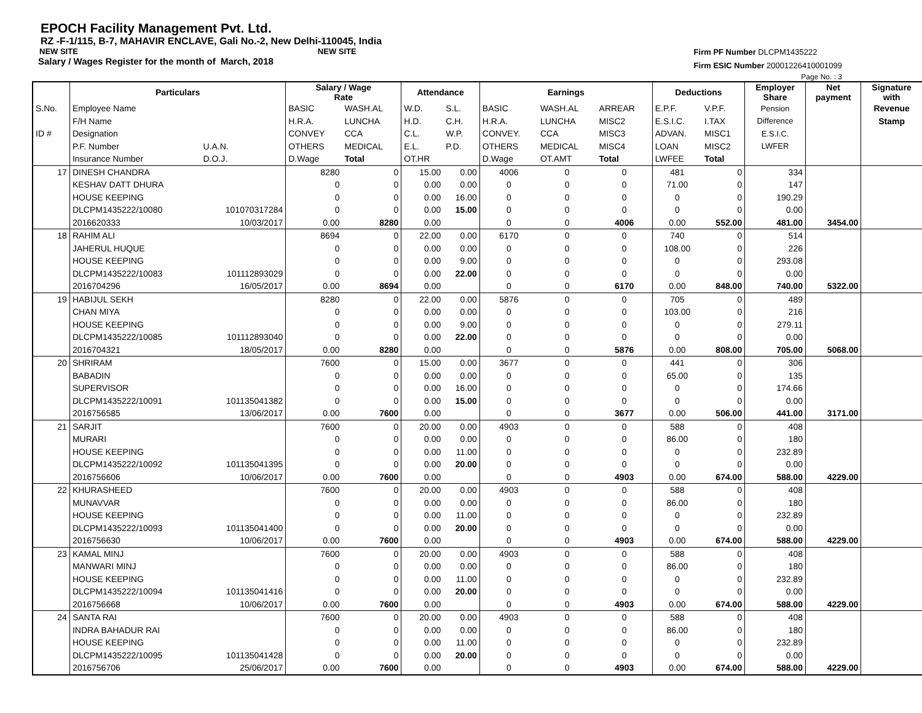EPOCH Facility Management Pvt. Ltd.
RZ -F-1/115, B-7, MAHAVIR ENCLAVE, Gali No.-2, New Delhi-110045, India
NEW SITE NEW SITE
Salary / Wages Register for the month of March, 2018
Firm PF Number DLCPM1435222
Firm ESIC Number 20001226410001099
Page No. : 3
| | Particulars | | Salary / Wage Rate | | Attendance | | Earnings | | | Deductions | | Employer Share | Net payment | Signature with |
| --- | --- | --- | --- | --- | --- | --- | --- | --- | --- | --- | --- | --- | --- | --- |
| S.No. | Employee Name | | BASIC | WASH.AL | W.D. | S.L. | BASIC | WASH.AL | ARREAR | E.P.F. | V.P.F. | Pension | | Revenue |
| | F/H Name | | H.R.A. | LUNCHA | H.D. | C.H. | H.R.A. | LUNCHA | MISC2 | E.S.I.C. | I.TAX | Difference | | Stamp |
| ID # | Designation | | CONVEY | CCA | C.L. | W.P. | CONVEY. | CCA | MISC3 | ADVAN. | MISC1 | E.S.I.C. | | |
| | P.F. Number | U.A.N. | OTHERS | MEDICAL | E.L. | P.D. | OTHERS | MEDICAL | MISC4 | LOAN | MISC2 | LWFER | | |
| | Insurance Number | D.O.J. | D.Wage | Total | OT.HR | | D.Wage | OT.AMT | Total | LWFEE | Total | | | |
| 17 | DINESH CHANDRA | | 8280 | 0 | 15.00 | 0.00 | 4006 | 0 | 0 | 481 | 0 | 334 | | |
| | KESHAV DATT DHURA | | 0 | 0 | 0.00 | 0.00 | 0 | 0 | 0 | 71.00 | 0 | 147 | | |
| | HOUSE KEEPING | | 0 | 0 | 0.00 | 16.00 | 0 | 0 | 0 | 0 | 0 | 190.29 | | |
| | DLCPM1435222/10080 | 101070317284 | 0 | 0 | 0.00 | 15.00 | 0 | 0 | 0 | 0 | 0 | 0.00 | | |
| | 2016620333 | 10/03/2017 | 0.00 | 8280 | 0.00 | | 0 | 0 | 4006 | 0.00 | 552.00 | 481.00 | 3454.00 | |
| 18 | RAHIM ALI | | 8694 | 0 | 22.00 | 0.00 | 6170 | 0 | 0 | 740 | 0 | 514 | | |
| | JAHERUL HUQUE | | 0 | 0 | 0.00 | 0.00 | 0 | 0 | 0 | 108.00 | 0 | 226 | | |
| | HOUSE KEEPING | | 0 | 0 | 0.00 | 9.00 | 0 | 0 | 0 | 0 | 0 | 293.08 | | |
| | DLCPM1435222/10083 | 101112893029 | 0 | 0 | 0.00 | 22.00 | 0 | 0 | 0 | 0 | 0 | 0.00 | | |
| | 2016704296 | 16/05/2017 | 0.00 | 8694 | 0.00 | | 0 | 0 | 6170 | 0.00 | 848.00 | 740.00 | 5322.00 | |
| 19 | HABIJUL SEKH | | 8280 | 0 | 22.00 | 0.00 | 5876 | 0 | 0 | 705 | 0 | 489 | | |
| | CHAN MIYA | | 0 | 0 | 0.00 | 0.00 | 0 | 0 | 0 | 103.00 | 0 | 216 | | |
| | HOUSE KEEPING | | 0 | 0 | 0.00 | 9.00 | 0 | 0 | 0 | 0 | 0 | 279.11 | | |
| | DLCPM1435222/10085 | 101112893040 | 0 | 0 | 0.00 | 22.00 | 0 | 0 | 0 | 0 | 0 | 0.00 | | |
| | 2016704321 | 18/05/2017 | 0.00 | 8280 | 0.00 | | 0 | 0 | 5876 | 0.00 | 808.00 | 705.00 | 5068.00 | |
| 20 | SHRIRAM | | 7600 | 0 | 15.00 | 0.00 | 3677 | 0 | 0 | 441 | 0 | 306 | | |
| | BABADIN | | 0 | 0 | 0.00 | 0.00 | 0 | 0 | 0 | 65.00 | 0 | 135 | | |
| | SUPERVISOR | | 0 | 0 | 0.00 | 16.00 | 0 | 0 | 0 | 0 | 0 | 174.66 | | |
| | DLCPM1435222/10091 | 101135041382 | 0 | 0 | 0.00 | 15.00 | 0 | 0 | 0 | 0 | 0 | 0.00 | | |
| | 2016756585 | 13/06/2017 | 0.00 | 7600 | 0.00 | | 0 | 0 | 3677 | 0.00 | 506.00 | 441.00 | 3171.00 | |
| 21 | SARJIT | | 7600 | 0 | 20.00 | 0.00 | 4903 | 0 | 0 | 588 | 0 | 408 | | |
| | MURARI | | 0 | 0 | 0.00 | 0.00 | 0 | 0 | 0 | 86.00 | 0 | 180 | | |
| | HOUSE KEEPING | | 0 | 0 | 0.00 | 11.00 | 0 | 0 | 0 | 0 | 0 | 232.89 | | |
| | DLCPM1435222/10092 | 101135041395 | 0 | 0 | 0.00 | 20.00 | 0 | 0 | 0 | 0 | 0 | 0.00 | | |
| | 2016756606 | 10/06/2017 | 0.00 | 7600 | 0.00 | | 0 | 0 | 4903 | 0.00 | 674.00 | 588.00 | 4229.00 | |
| 22 | KHURASHEED | | 7600 | 0 | 20.00 | 0.00 | 4903 | 0 | 0 | 588 | 0 | 408 | | |
| | MUNAVVAR | | 0 | 0 | 0.00 | 0.00 | 0 | 0 | 0 | 86.00 | 0 | 180 | | |
| | HOUSE KEEPING | | 0 | 0 | 0.00 | 11.00 | 0 | 0 | 0 | 0 | 0 | 232.89 | | |
| | DLCPM1435222/10093 | 101135041400 | 0 | 0 | 0.00 | 20.00 | 0 | 0 | 0 | 0 | 0 | 0.00 | | |
| | 2016756630 | 10/06/2017 | 0.00 | 7600 | 0.00 | | 0 | 0 | 4903 | 0.00 | 674.00 | 588.00 | 4229.00 | |
| 23 | KAMAL MINJ | | 7600 | 0 | 20.00 | 0.00 | 4903 | 0 | 0 | 588 | 0 | 408 | | |
| | MANWARI MINJ | | 0 | 0 | 0.00 | 0.00 | 0 | 0 | 0 | 86.00 | 0 | 180 | | |
| | HOUSE KEEPING | | 0 | 0 | 0.00 | 11.00 | 0 | 0 | 0 | 0 | 0 | 232.89 | | |
| | DLCPM1435222/10094 | 101135041416 | 0 | 0 | 0.00 | 20.00 | 0 | 0 | 0 | 0 | 0 | 0.00 | | |
| | 2016756668 | 10/06/2017 | 0.00 | 7600 | 0.00 | | 0 | 0 | 4903 | 0.00 | 674.00 | 588.00 | 4229.00 | |
| 24 | SANTA RAI | | 7600 | 0 | 20.00 | 0.00 | 4903 | 0 | 0 | 588 | 0 | 408 | | |
| | INDRA BAHADUR RAI | | 0 | 0 | 0.00 | 0.00 | 0 | 0 | 0 | 86.00 | 0 | 180 | | |
| | HOUSE KEEPING | | 0 | 0 | 0.00 | 11.00 | 0 | 0 | 0 | 0 | 0 | 232.89 | | |
| | DLCPM1435222/10095 | 101135041428 | 0 | 0 | 0.00 | 20.00 | 0 | 0 | 0 | 0 | 0 | 0.00 | | |
| | 2016756706 | 25/06/2017 | 0.00 | 7600 | 0.00 | | 0 | 0 | 4903 | 0.00 | 674.00 | 588.00 | 4229.00 | |